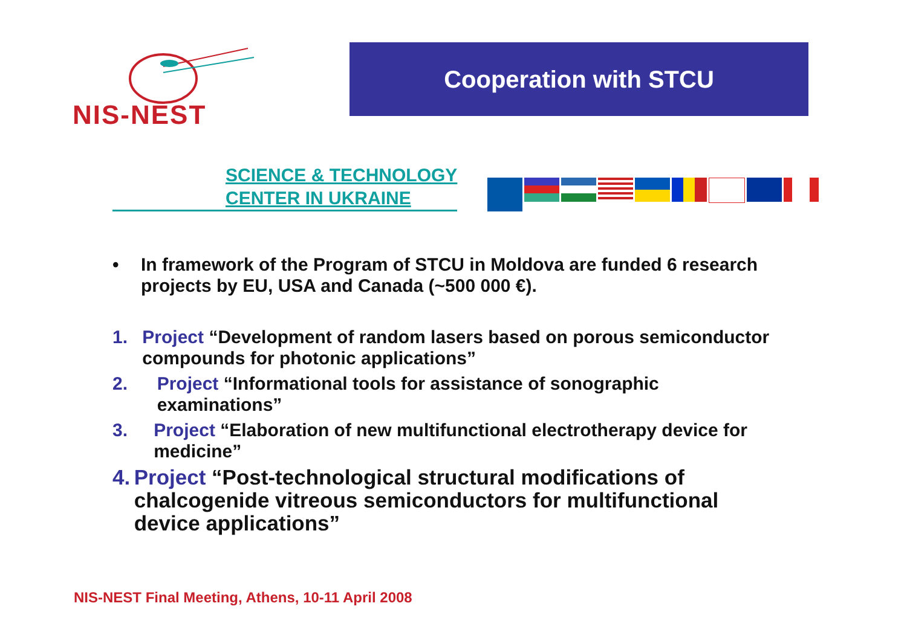NIS-NEST
Cooperation with STCU
SCIENCE & TECHNOLOGY
CENTER IN UKRAINE
• In framework of the Program of STCU in Moldova are funded 6 research projects by EU, USA and Canada (~500 000 €).
1. Project “Development of random lasers based on porous semiconductor compounds for photonic applications”
2. Project “Informational tools for assistance of sonographic examinations”
3. Project “Elaboration of new multifunctional electrotherapy device for medicine”
4. Project “Post-technological structural modifications of chalcogenide vitreous semiconductors for multifunctional device applications”
NIS-NEST Final Meeting, Athens, 10-11 April 2008